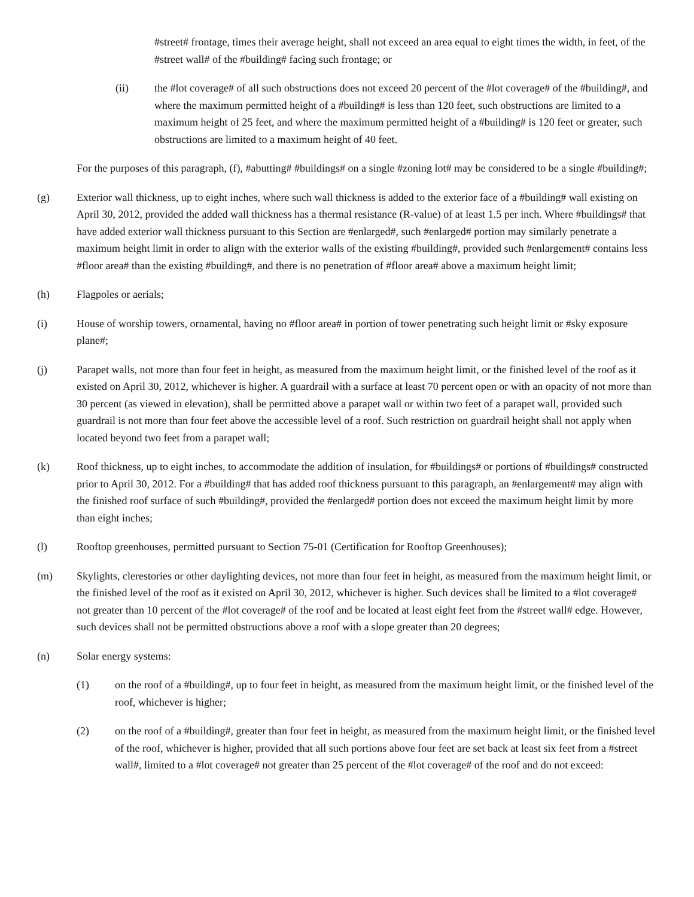#street# frontage, times their average height, shall not exceed an area equal to eight times the width, in feet, of the #street wall# of the #building# facing such frontage; or
(ii) the #lot coverage# of all such obstructions does not exceed 20 percent of the #lot coverage# of the #building#, and where the maximum permitted height of a #building# is less than 120 feet, such obstructions are limited to a maximum height of 25 feet, and where the maximum permitted height of a #building# is 120 feet or greater, such obstructions are limited to a maximum height of 40 feet.
For the purposes of this paragraph, (f), #abutting# #buildings# on a single #zoning lot# may be considered to be a single #building#;
(g) Exterior wall thickness, up to eight inches, where such wall thickness is added to the exterior face of a #building# wall existing on April 30, 2012, provided the added wall thickness has a thermal resistance (R-value) of at least 1.5 per inch. Where #buildings# that have added exterior wall thickness pursuant to this Section are #enlarged#, such #enlarged# portion may similarly penetrate a maximum height limit in order to align with the exterior walls of the existing #building#, provided such #enlargement# contains less #floor area# than the existing #building#, and there is no penetration of #floor area# above a maximum height limit;
(h) Flagpoles or aerials;
(i) House of worship towers, ornamental, having no #floor area# in portion of tower penetrating such height limit or #sky exposure plane#;
(j) Parapet walls, not more than four feet in height, as measured from the maximum height limit, or the finished level of the roof as it existed on April 30, 2012, whichever is higher. A guardrail with a surface at least 70 percent open or with an opacity of not more than 30 percent (as viewed in elevation), shall be permitted above a parapet wall or within two feet of a parapet wall, provided such guardrail is not more than four feet above the accessible level of a roof. Such restriction on guardrail height shall not apply when located beyond two feet from a parapet wall;
(k) Roof thickness, up to eight inches, to accommodate the addition of insulation, for #buildings# or portions of #buildings# constructed prior to April 30, 2012. For a #building# that has added roof thickness pursuant to this paragraph, an #enlargement# may align with the finished roof surface of such #building#, provided the #enlarged# portion does not exceed the maximum height limit by more than eight inches;
(l) Rooftop greenhouses, permitted pursuant to Section 75-01 (Certification for Rooftop Greenhouses);
(m) Skylights, clerestories or other daylighting devices, not more than four feet in height, as measured from the maximum height limit, or the finished level of the roof as it existed on April 30, 2012, whichever is higher. Such devices shall be limited to a #lot coverage# not greater than 10 percent of the #lot coverage# of the roof and be located at least eight feet from the #street wall# edge. However, such devices shall not be permitted obstructions above a roof with a slope greater than 20 degrees;
(n) Solar energy systems:
(1) on the roof of a #building#, up to four feet in height, as measured from the maximum height limit, or the finished level of the roof, whichever is higher;
(2) on the roof of a #building#, greater than four feet in height, as measured from the maximum height limit, or the finished level of the roof, whichever is higher, provided that all such portions above four feet are set back at least six feet from a #street wall#, limited to a #lot coverage# not greater than 25 percent of the #lot coverage# of the roof and do not exceed: